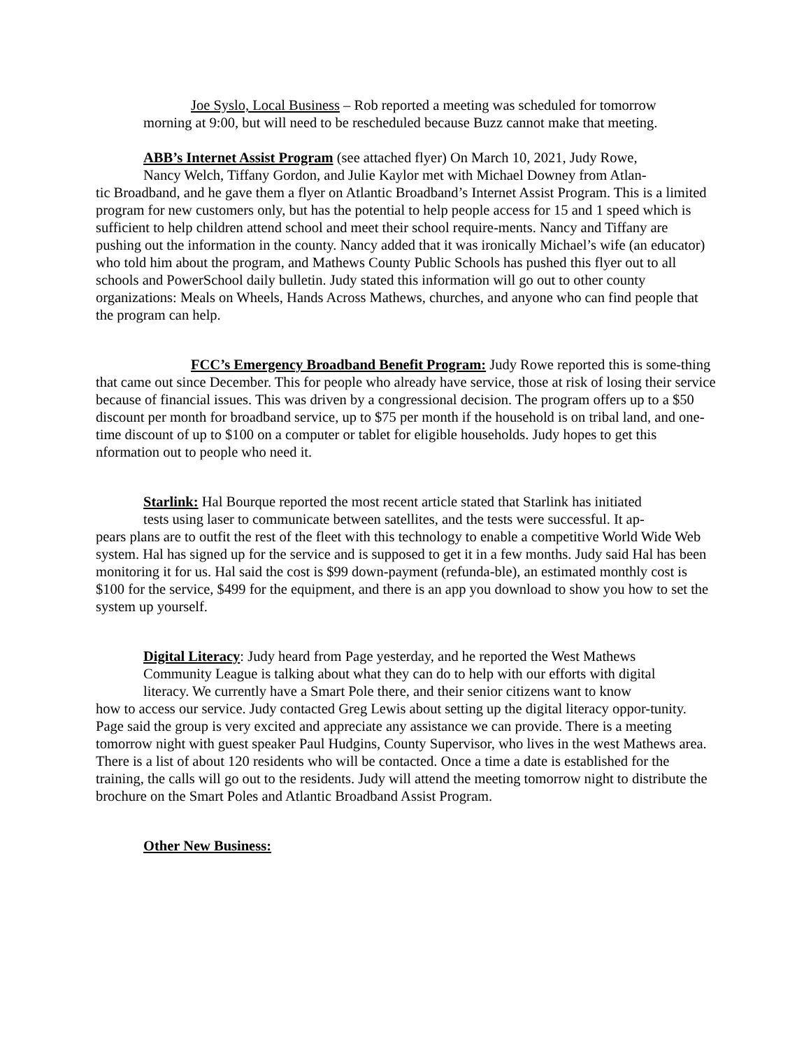Joe Syslo, Local Business – Rob reported a meeting was scheduled for tomorrow
morning at 9:00, but will need to be rescheduled because Buzz cannot make that meeting.
ABB’s Internet Assist Program (see attached flyer) On March 10, 2021, Judy Rowe,
Nancy Welch, Tiffany Gordon, and Julie Kaylor met with Michael Downey from Atlan-
tic Broadband, and he gave them a flyer on Atlantic Broadband’s Internet Assist Program. This is a limited program for new customers only, but has the potential to help people access for 15 and 1 speed which is sufficient to help children attend school and meet their school require-ments. Nancy and Tiffany are pushing out the information in the county. Nancy added that it was ironically Michael’s wife (an educator) who told him about the program, and Mathews County Public Schools has pushed this flyer out to all schools and PowerSchool daily bulletin. Judy stated this information will go out to other county organizations: Meals on Wheels, Hands Across Mathews, churches, and anyone who can find people that the program can help.
FCC’s Emergency Broadband Benefit Program: Judy Rowe reported this is some-thing that came out since December. This for people who already have service, those at risk of losing their service because of financial issues. This was driven by a congressional decision. The program offers up to a $50 discount per month for broadband service, up to $75 per month if the household is on tribal land, and one-time discount of up to $100 on a computer or tablet for eligible households. Judy hopes to get this nformation out to people who need it.
Starlink: Hal Bourque reported the most recent article stated that Starlink has initiated
tests using laser to communicate between satellites, and the tests were successful. It ap-
pears plans are to outfit the rest of the fleet with this technology to enable a competitive World Wide Web system. Hal has signed up for the service and is supposed to get it in a few months. Judy said Hal has been monitoring it for us. Hal said the cost is $99 down-payment (refunda-ble), an estimated monthly cost is $100 for the service, $499 for the equipment, and there is an app you download to show you how to set the system up yourself.
Digital Literacy: Judy heard from Page yesterday, and he reported the West Mathews
Community League is talking about what they can do to help with our efforts with digital
literacy. We currently have a Smart Pole there, and their senior citizens want to know
how to access our service. Judy contacted Greg Lewis about setting up the digital literacy oppor-tunity. Page said the group is very excited and appreciate any assistance we can provide. There is a meeting tomorrow night with guest speaker Paul Hudgins, County Supervisor, who lives in the west Mathews area. There is a list of about 120 residents who will be contacted. Once a time a date is established for the training, the calls will go out to the residents. Judy will attend the meeting tomorrow night to distribute the brochure on the Smart Poles and Atlantic Broadband Assist Program.
Other New Business: